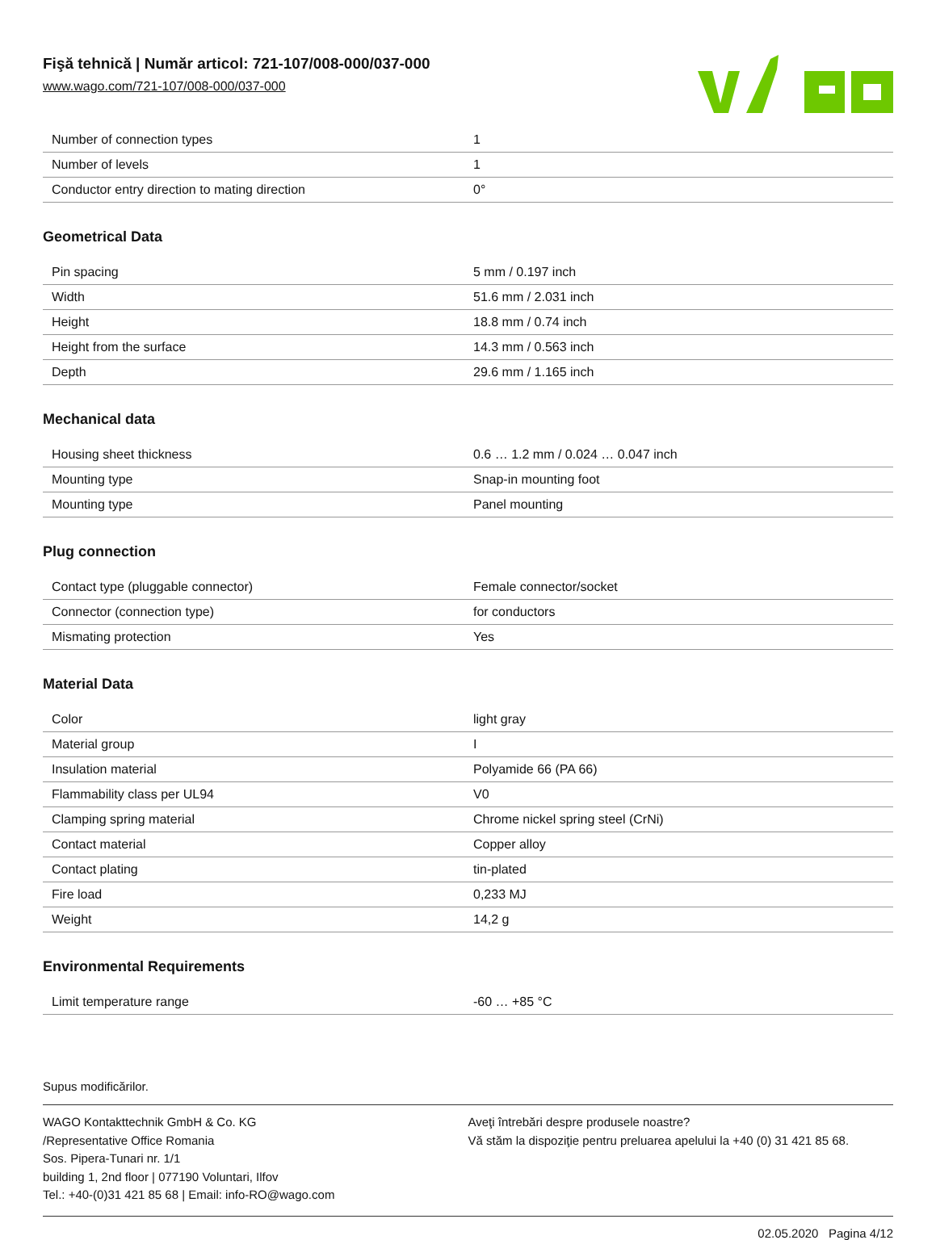Fişă tehnică | Număr articol: 721-107/008-000/037-000
www.wago.com/721-107/008-000/037-000
| Number of connection types | 1 |
| Number of levels | 1 |
| Conductor entry direction to mating direction | 0° |
Geometrical Data
| Pin spacing | 5 mm / 0.197 inch |
| Width | 51.6 mm / 2.031 inch |
| Height | 18.8 mm / 0.74 inch |
| Height from the surface | 14.3 mm / 0.563 inch |
| Depth | 29.6 mm / 1.165 inch |
Mechanical data
| Housing sheet thickness | 0.6 … 1.2 mm / 0.024 … 0.047 inch |
| Mounting type | Snap-in mounting foot |
| Mounting type | Panel mounting |
Plug connection
| Contact type (pluggable connector) | Female connector/socket |
| Connector (connection type) | for conductors |
| Mismating protection | Yes |
Material Data
| Color | light gray |
| Material group | I |
| Insulation material | Polyamide 66 (PA 66) |
| Flammability class per UL94 | V0 |
| Clamping spring material | Chrome nickel spring steel (CrNi) |
| Contact material | Copper alloy |
| Contact plating | tin-plated |
| Fire load | 0,233 MJ |
| Weight | 14,2 g |
Environmental Requirements
| Limit temperature range | -60 … +85 °C |
Supus modificărilor.
WAGO Kontakttechnik GmbH & Co. KG
/Representative Office Romania
Sos. Pipera-Tunari nr. 1/1
building 1, 2nd floor | 077190 Voluntari, Ilfov
Tel.: +40-(0)31 421 85 68 | Email: info-RO@wago.com
Aveţi întrebări despre produsele noastre?
Vă stăm la dispoziţie pentru preluarea apelului la +40 (0) 31 421 85 68.
02.05.2020 Pagina 4/12